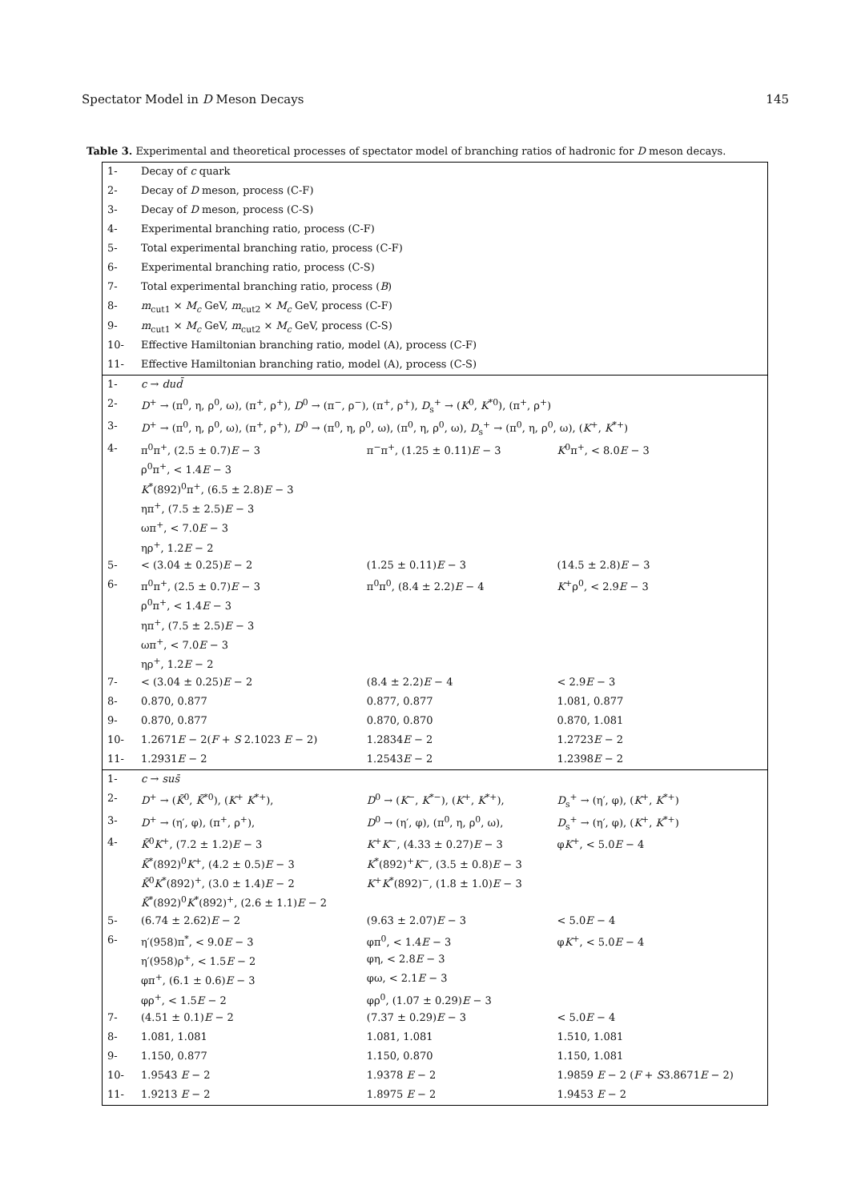Spectator Model in D Meson Decays 145
Table 3. Experimental and theoretical processes of spectator model of branching ratios of hadronic for D meson decays.
| 1- | Decay of c quark | | |
| 2- | Decay of D meson, process (C-F) | | |
| 3- | Decay of D meson, process (C-S) | | |
| 4- | Experimental branching ratio, process (C-F) | | |
| 5- | Total experimental branching ratio, process (C-F) | | |
| 6- | Experimental branching ratio, process (C-S) | | |
| 7- | Total experimental branching ratio, process ( B ) | | |
| 8- | m<sub>cut1</sub> × M<sub>c</sub> GeV, m<sub>cut2</sub> × M<sub>c</sub> GeV, process (C-F) | | |
| 9- | m<sub>cut1</sub> × M<sub>c</sub> GeV, m<sub>cut2</sub> × M<sub>c</sub> GeV, process (C-S) | | |
| 10- | Effective Hamiltonian branching ratio, model (A), process (C-F) | | |
| 11- | Effective Hamiltonian branching ratio, model (A), process (C-S) | | |
| 1- | c → dud̄ | | |
| 2- | D<sup>+</sup> → (π<sup>0</sup>, η, ρ<sup>0</sup>, ω), (π<sup>+</sup>, ρ<sup>+</sup>), D<sup>0</sup> → (π<sup>−</sup>, ρ<sup>−</sup>), (π<sup>+</sup>, ρ<sup>+</sup>), D<sub>s</sub><sup>+</sup> → ( K<sup>0</sup>, K<sup>*0</sup>), (π<sup>+</sup>, ρ<sup>+</sup>) | | |
| 3- | D<sup>+</sup> → (π<sup>0</sup>, η, ρ<sup>0</sup>, ω), (π<sup>+</sup>, ρ<sup>+</sup>), D<sup>0</sup> → (π<sup>0</sup>, η, ρ<sup>0</sup>, ω), (π<sup>0</sup>, η, ρ<sup>0</sup>, ω), D<sub>s</sub><sup>+</sup> → (π<sup>0</sup>, η, ρ<sup>0</sup>, ω), ( K<sup>+</sup>, K<sup>*+</sup>) | | |
| 4- | π<sup>0</sup>π<sup>+</sup>, (2.5 ± 0.7) E − 3 | π<sup>−</sup>π<sup>+</sup>, (1.25 ± 0.11) E − 3 | K<sup>0</sup>π<sup>+</sup>, < 8.0 E − 3 |
| | ρ<sup>0</sup>π<sup>+</sup>, < 1.4 E − 3 | | |
| | K<sup>*</sup>(892)<sup>0</sup>π<sup>+</sup>, (6.5 ± 2.8) E − 3 | | |
| | ηπ<sup>+</sup>, (7.5 ± 2.5) E − 3 | | |
| | ωπ<sup>+</sup>, < 7.0 E − 3 | | |
| | ηρ<sup>+</sup>, 1.2 E − 2 | | |
| 5- | < (3.04 ± 0.25) E − 2 | (1.25 ± 0.11) E − 3 | (14.5 ± 2.8) E − 3 |
| 6- | π<sup>0</sup>π<sup>+</sup>, (2.5 ± 0.7) E − 3 | π<sup>0</sup>π<sup>0</sup>, (8.4 ± 2.2) E − 4 | K<sup>+</sup>ρ<sup>0</sup>, < 2.9 E − 3 |
| | ρ<sup>0</sup>π<sup>+</sup>, < 1.4 E − 3 | | |
| | ηπ<sup>+</sup>, (7.5 ± 2.5) E − 3 | | |
| | ωπ<sup>+</sup>, < 7.0 E − 3 | | |
| | ηρ<sup>+</sup>, 1.2 E − 2 | | |
| 7- | < (3.04 ± 0.25) E − 2 | (8.4 ± 2.2) E − 4 | < 2.9 E − 3 |
| 8- | 0.870, 0.877 | 0.877, 0.877 | 1.081, 0.877 |
| 9- | 0.870, 0.877 | 0.870, 0.870 | 0.870, 1.081 |
| 10- | 1.2671 E − 2( F + S 2.1023 E − 2) | 1.2834 E − 2 | 1.2723 E − 2 |
| 11- | 1.2931 E − 2 | 1.2543 E − 2 | 1.2398 E − 2 |
| 1- | c → sus̄ | | |
| 2- | D<sup>+</sup> → ( K̄<sup>0</sup>, K̄<sup>*0</sup>), ( K<sup>+</sup> K<sup>*+</sup>), | D<sup>0</sup> → ( K<sup>−</sup>, K<sup>*−</sup>), ( K<sup>+</sup>, K<sup>*+</sup>), | D<sub>s</sub><sup>+</sup> → (η′, φ), ( K<sup>+</sup>, K<sup>*+</sup>) |
| 3- | D<sup>+</sup> → (η′, φ), (π<sup>+</sup>, ρ<sup>+</sup>), | D<sup>0</sup> → (η′, φ), (π<sup>0</sup>, η, ρ<sup>0</sup>, ω), | D<sub>s</sub><sup>+</sup> → (η′, φ), ( K<sup>+</sup>, K<sup>*+</sup>) |
| 4- | K̄<sup>0</sup> K<sup>+</sup>, (7.2 ± 1.2) E − 3 | K<sup>+</sup> K<sup>−</sup>, (4.33 ± 0.27) E − 3 | φ K<sup>+</sup>, < 5.0 E − 4 |
| | K̄<sup>*</sup>(892)<sup>0</sup> K<sup>+</sup>, (4.2 ± 0.5) E − 3 | K<sup>*</sup>(892)<sup>+</sup> K<sup>−</sup>, (3.5 ± 0.8) E − 3 | |
| | K̄<sup>0</sup> K<sup>*</sup>(892)<sup>+</sup>, (3.0 ± 1.4) E − 2 | K<sup>+</sup> K<sup>*</sup>(892)<sup>−</sup>, (1.8 ± 1.0) E − 3 | |
| | K̄<sup>*</sup>(892)<sup>0</sup> K<sup>*</sup>(892)<sup>+</sup>, (2.6 ± 1.1) E − 2 | | |
| 5- | (6.74 ± 2.62) E − 2 | (9.63 ± 2.07) E − 3 | < 5.0 E − 4 |
| 6- | η′(958)π<sup>*</sup>, < 9.0 E − 3 | φπ<sup>0</sup>, < 1.4 E − 3 | φ K<sup>+</sup>, < 5.0 E − 4 |
| | η′(958)ρ<sup>+</sup>, < 1.5 E − 2 | φη, < 2.8 E − 3 | |
| | φπ<sup>+</sup>, (6.1 ± 0.6) E − 3 | φω, < 2.1 E − 3 | |
| | φρ<sup>+</sup>, < 1.5 E − 2 | φρ<sup>0</sup>, (1.07 ± 0.29) E − 3 | |
| 7- | (4.51 ± 0.1) E − 2 | (7.37 ± 0.29) E − 3 | < 5.0 E − 4 |
| 8- | 1.081, 1.081 | 1.081, 1.081 | 1.510, 1.081 |
| 9- | 1.150, 0.877 | 1.150, 0.870 | 1.150, 1.081 |
| 10- | 1.9543 E − 2 | 1.9378 E − 2 | 1.9859 E − 2 ( F + S 3.8671 E − 2) |
| 11- | 1.9213 E − 2 | 1.8975 E − 2 | 1.9453 E − 2 |